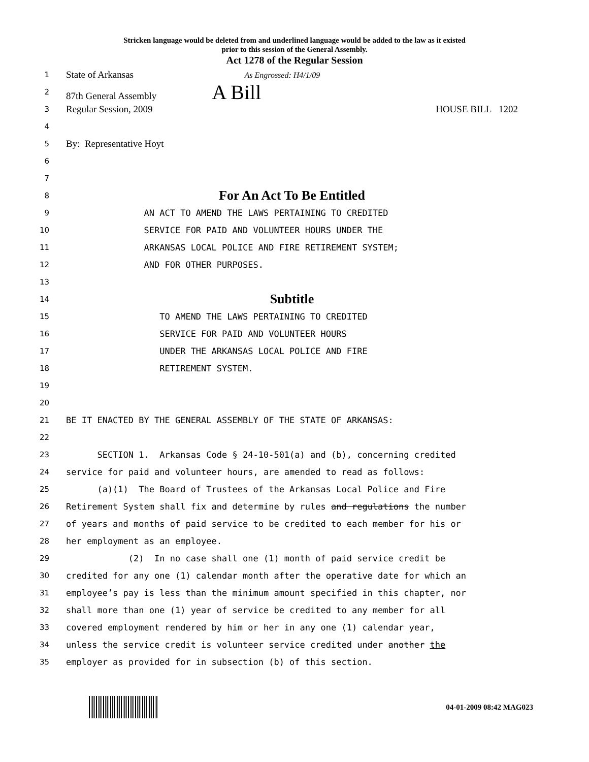Stricken language would be deleted from and underlined language would be added to the law as it existed
prior to this session of the General Assembly.
Act 1278 of the Regular Session
1
State of Arkansas As Engrossed: H4/1/09
2
87th General Assembly A Bill
3
Regular Session, 2009 HOUSE BILL 1202
4
5
By: Representative Hoyt
6
7
8
For An Act To Be Entitled
9
AN ACT TO AMEND THE LAWS PERTAINING TO CREDITED
10
SERVICE FOR PAID AND VOLUNTEER HOURS UNDER THE
11
ARKANSAS LOCAL POLICE AND FIRE RETIREMENT SYSTEM;
12
AND FOR OTHER PURPOSES.
13
14
Subtitle
15
TO AMEND THE LAWS PERTAINING TO CREDITED
16
SERVICE FOR PAID AND VOLUNTEER HOURS
17
UNDER THE ARKANSAS LOCAL POLICE AND FIRE
18
RETIREMENT SYSTEM.
19
20
21
BE IT ENACTED BY THE GENERAL ASSEMBLY OF THE STATE OF ARKANSAS:
22
23
SECTION 1. Arkansas Code § 24-10-501(a) and (b), concerning credited
24
service for paid and volunteer hours, are amended to read as follows:
25
(a)(1) The Board of Trustees of the Arkansas Local Police and Fire
26
Retirement System shall fix and determine by rules and regulations the number
27
of years and months of paid service to be credited to each member for his or
28
her employment as an employee.
29
(2) In no case shall one (1) month of paid service credit be
30
credited for any one (1) calendar month after the operative date for which an
31
employee’s pay is less than the minimum amount specified in this chapter, nor
32
shall more than one (1) year of service be credited to any member for all
33
covered employment rendered by him or her in any one (1) calendar year,
34
unless the service credit is volunteer service credited under another the
35
employer as provided for in subsection (b) of this section.
04-01-2009 08:42 MAG023